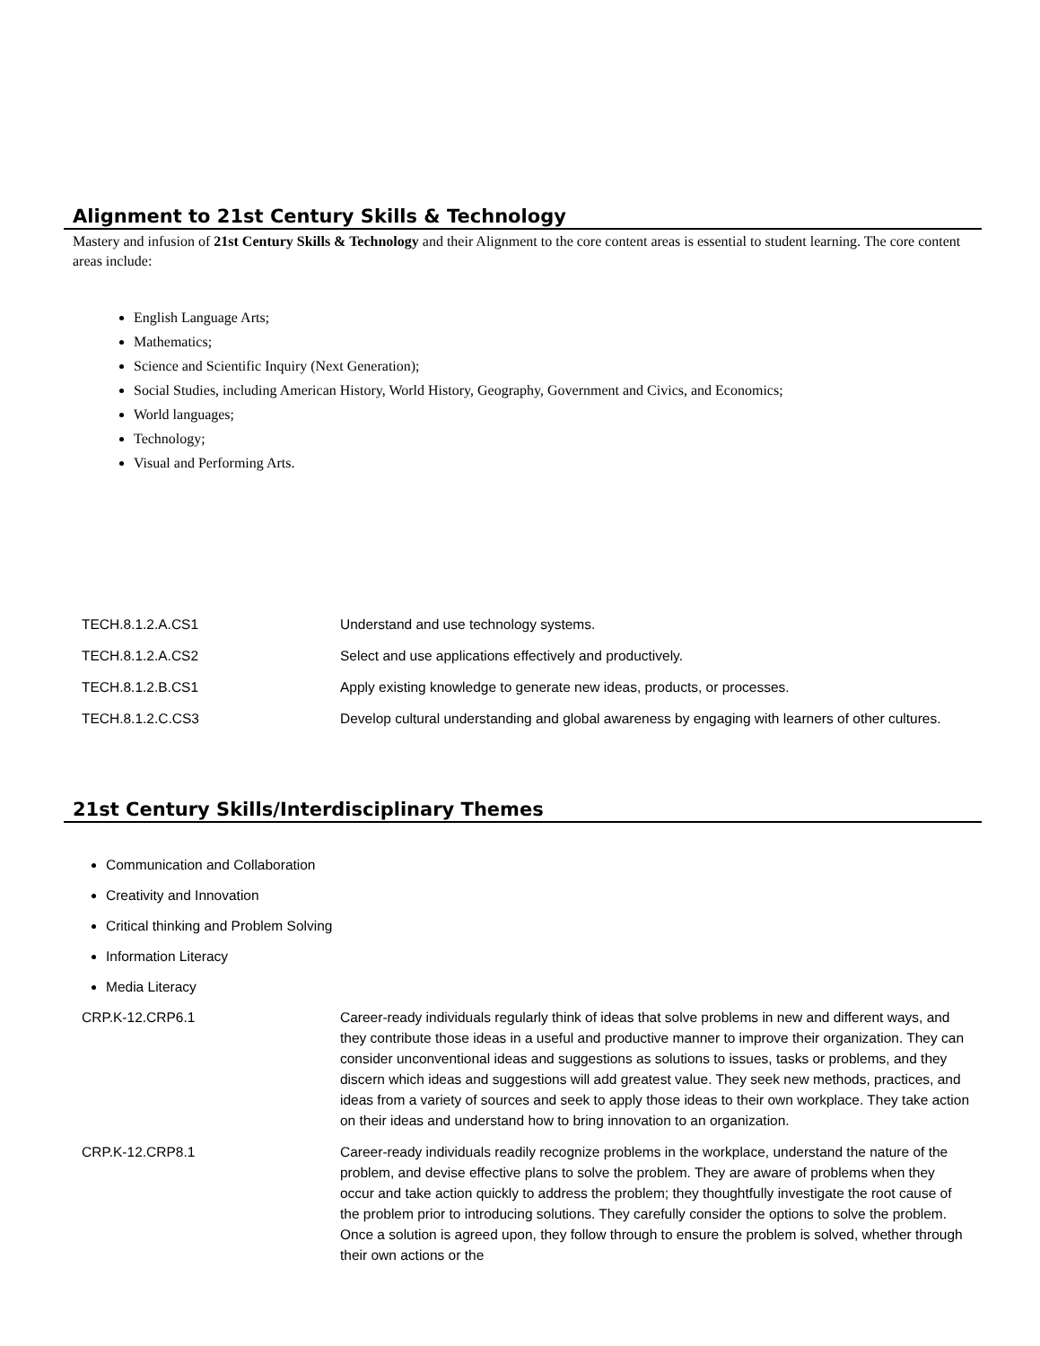Alignment to 21st Century Skills & Technology
Mastery and infusion of 21st Century Skills & Technology and their Alignment to the core content areas is essential to student learning. The core content areas include:
English Language Arts;
Mathematics;
Science and Scientific Inquiry (Next Generation);
Social Studies, including American History, World History, Geography, Government and Civics, and Economics;
World languages;
Technology;
Visual and Performing Arts.
| TECH.8.1.2.A.CS1 | Understand and use technology systems. |
| TECH.8.1.2.A.CS2 | Select and use applications effectively and productively. |
| TECH.8.1.2.B.CS1 | Apply existing knowledge to generate new ideas, products, or processes. |
| TECH.8.1.2.C.CS3 | Develop cultural understanding and global awareness by engaging with learners of other cultures. |
21st Century Skills/Interdisciplinary Themes
Communication and Collaboration
Creativity and Innovation
Critical thinking and Problem Solving
Information Literacy
Media Literacy
| CRP.K-12.CRP6.1 | Career-ready individuals regularly think of ideas that solve problems in new and different ways, and they contribute those ideas in a useful and productive manner to improve their organization. They can consider unconventional ideas and suggestions as solutions to issues, tasks or problems, and they discern which ideas and suggestions will add greatest value. They seek new methods, practices, and ideas from a variety of sources and seek to apply those ideas to their own workplace. They take action on their ideas and understand how to bring innovation to an organization. |
| CRP.K-12.CRP8.1 | Career-ready individuals readily recognize problems in the workplace, understand the nature of the problem, and devise effective plans to solve the problem. They are aware of problems when they occur and take action quickly to address the problem; they thoughtfully investigate the root cause of the problem prior to introducing solutions. They carefully consider the options to solve the problem. Once a solution is agreed upon, they follow through to ensure the problem is solved, whether through their own actions or the |